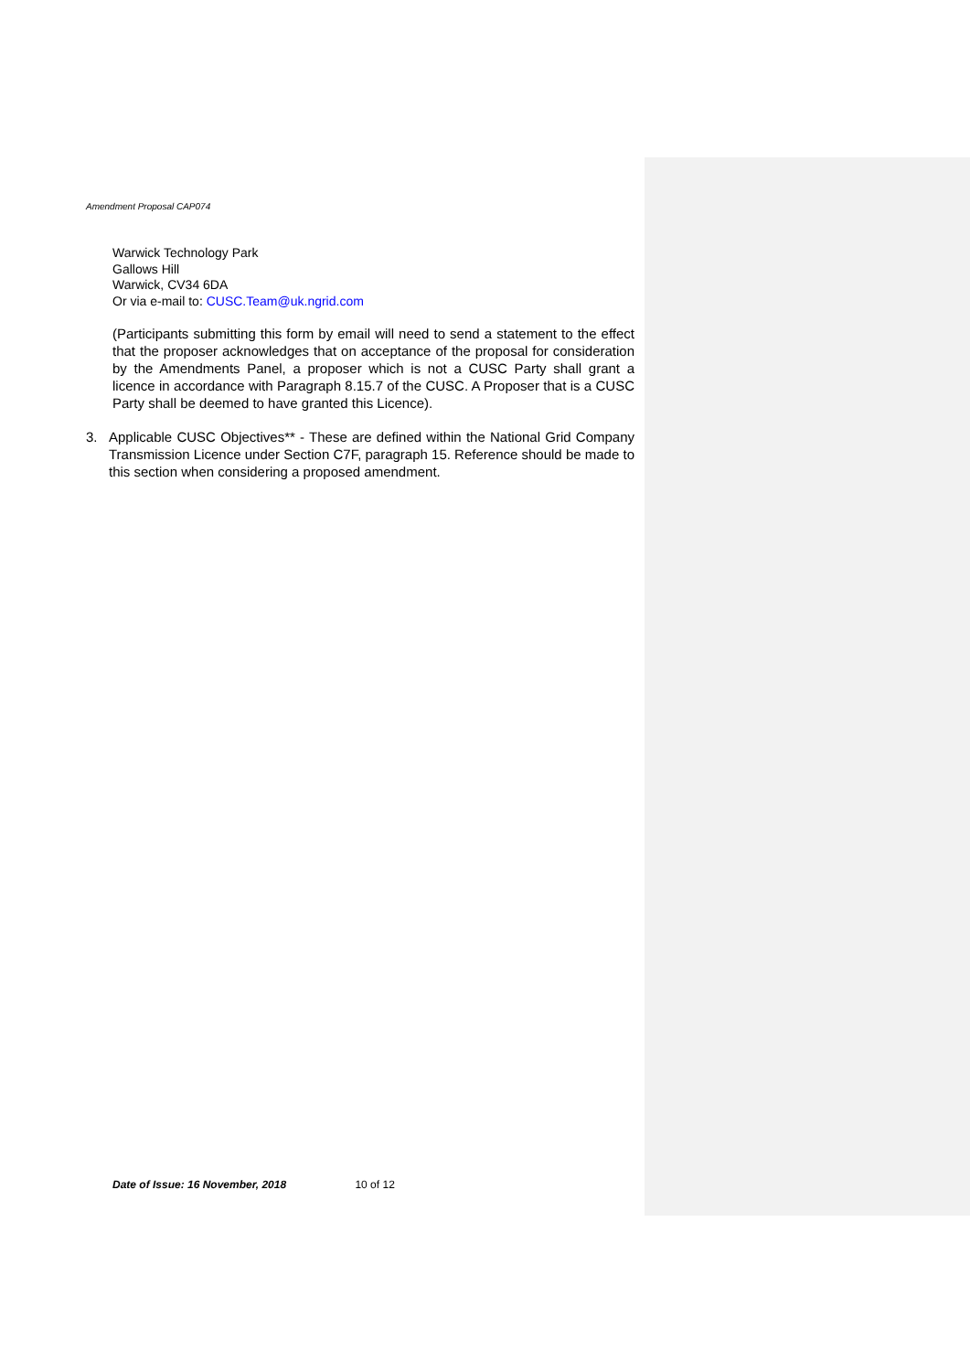Amendment Proposal CAP074
Warwick Technology Park
Gallows Hill
Warwick, CV34 6DA
Or via e-mail to: CUSC.Team@uk.ngrid.com
(Participants submitting this form by email will need to send a statement to the effect that the proposer acknowledges that on acceptance of the proposal for consideration by the Amendments Panel, a proposer which is not a CUSC Party shall grant a licence in accordance with Paragraph 8.15.7 of the CUSC. A Proposer that is a CUSC Party shall be deemed to have granted this Licence).
3. Applicable CUSC Objectives** - These are defined within the National Grid Company Transmission Licence under Section C7F, paragraph 15. Reference should be made to this section when considering a proposed amendment.
Date of Issue: 16 November, 2018 10 of 12